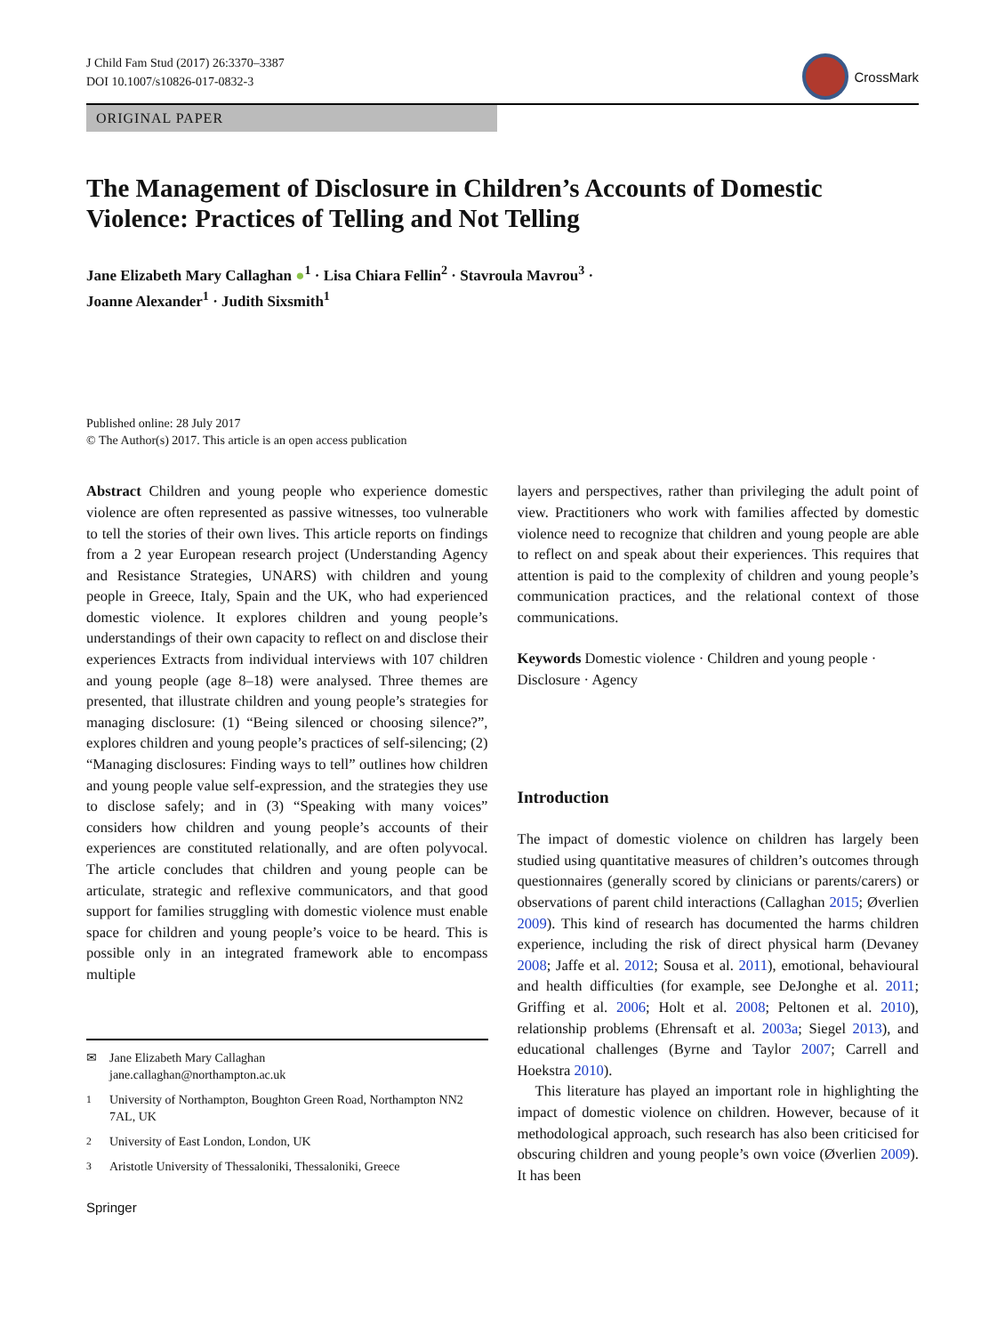J Child Fam Stud (2017) 26:3370–3387
DOI 10.1007/s10826-017-0832-3
CrossMark
ORIGINAL PAPER
The Management of Disclosure in Children’s Accounts of Domestic Violence: Practices of Telling and Not Telling
Jane Elizabeth Mary Callaghan ●<sup>1</sup> · Lisa Chiara Fellin<sup>2</sup> · Stavroula Mavrou<sup>3</sup> ·
Joanne Alexander<sup>1</sup> · Judith Sixsmith<sup>1</sup>
Published online: 28 July 2017
© The Author(s) 2017. This article is an open access publication
Abstract Children and young people who experience domestic violence are often represented as passive witnesses, too vulnerable to tell the stories of their own lives. This article reports on findings from a 2 year European research project (Understanding Agency and Resistance Strategies, UNARS) with children and young people in Greece, Italy, Spain and the UK, who had experienced domestic violence. It explores children and young people’s understandings of their own capacity to reflect on and disclose their experiences Extracts from individual interviews with 107 children and young people (age 8–18) were analysed. Three themes are presented, that illustrate children and young people’s strategies for managing disclosure: (1) “Being silenced or choosing silence?”, explores children and young people’s practices of self-silencing; (2) “Managing disclosures: Finding ways to tell” outlines how children and young people value self-expression, and the strategies they use to disclose safely; and in (3) “Speaking with many voices” considers how children and young people’s accounts of their experiences are constituted relationally, and are often polyvocal. The article concludes that children and young people can be articulate, strategic and reflexive communicators, and that good support for families struggling with domestic violence must enable space for children and young people’s voice to be heard. This is possible only in an integrated framework able to encompass multiple
✉ Jane Elizabeth Mary Callaghan
jane.callaghan@northampton.ac.uk
<sup>1</sup> University of Northampton, Boughton Green Road, Northampton NN2 7AL, UK
<sup>2</sup> University of East London, London, UK
<sup>3</sup> Aristotle University of Thessaloniki, Thessaloniki, Greece
Springer
layers and perspectives, rather than privileging the adult point of view. Practitioners who work with families affected by domestic violence need to recognize that children and young people are able to reflect on and speak about their experiences. This requires that attention is paid to the complexity of children and young people’s communication practices, and the relational context of those communications.
Keywords Domestic violence · Children and young people · Disclosure · Agency
Introduction
The impact of domestic violence on children has largely been studied using quantitative measures of children’s outcomes through questionnaires (generally scored by clinicians or parents/carers) or observations of parent child interactions (Callaghan 2015; Øverlien 2009). This kind of research has documented the harms children experience, including the risk of direct physical harm (Devaney 2008; Jaffe et al. 2012; Sousa et al. 2011), emotional, behavioural and health difficulties (for example, see DeJonghe et al. 2011; Griffing et al. 2006; Holt et al. 2008; Peltonen et al. 2010), relationship problems (Ehrensaft et al. 2003a; Siegel 2013), and educational challenges (Byrne and Taylor 2007; Carrell and Hoekstra 2010).
This literature has played an important role in highlighting the impact of domestic violence on children. However, because of it methodological approach, such research has also been criticised for obscuring children and young people’s own voice (Øverlien 2009). It has been